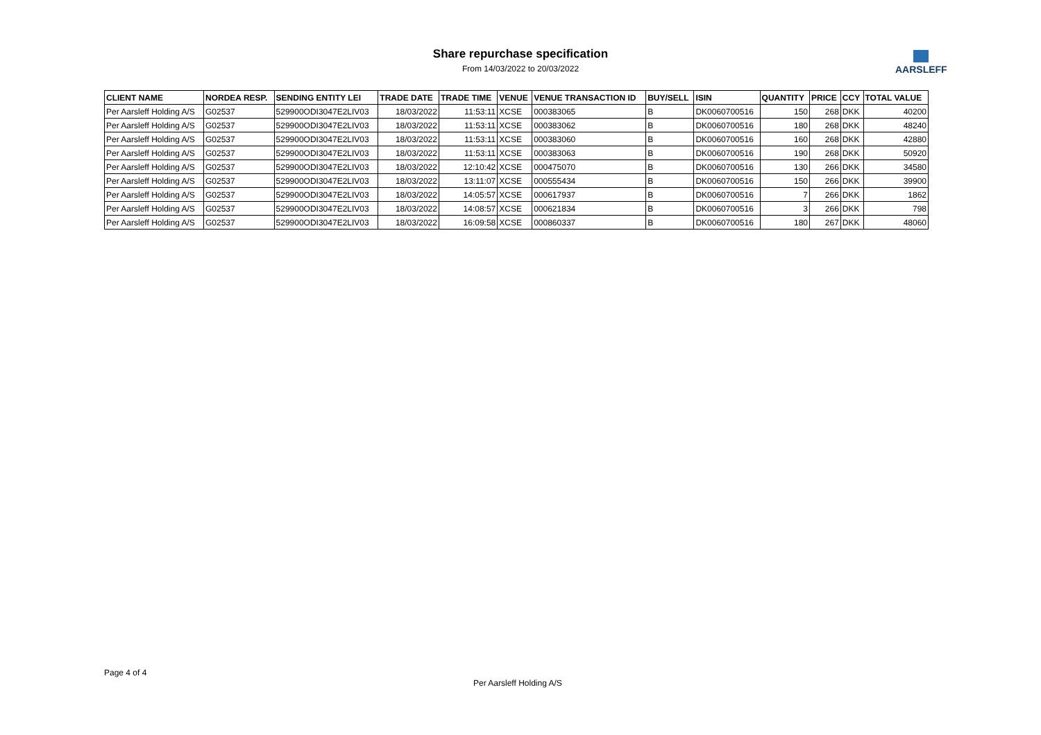Share repurchase specification
From 14/03/2022 to 20/03/2022
AARSLEFF
| CLIENT NAME | NORDEA RESP. | SENDING ENTITY LEI | TRADE DATE | TRADE TIME | VENUE | VENUE TRANSACTION ID | BUY/SELL | ISIN | QUANTITY | PRICE | CCY | TOTAL VALUE |
| --- | --- | --- | --- | --- | --- | --- | --- | --- | --- | --- | --- | --- |
| Per Aarsleff Holding A/S | G02537 | 529900ODI3047E2LIV03 | 18/03/2022 | 11:53:11 | XCSE | 000383065 | B | DK0060700516 | 150 | 268 | DKK | 40200 |
| Per Aarsleff Holding A/S | G02537 | 529900ODI3047E2LIV03 | 18/03/2022 | 11:53:11 | XCSE | 000383062 | B | DK0060700516 | 180 | 268 | DKK | 48240 |
| Per Aarsleff Holding A/S | G02537 | 529900ODI3047E2LIV03 | 18/03/2022 | 11:53:11 | XCSE | 000383060 | B | DK0060700516 | 160 | 268 | DKK | 42880 |
| Per Aarsleff Holding A/S | G02537 | 529900ODI3047E2LIV03 | 18/03/2022 | 11:53:11 | XCSE | 000383063 | B | DK0060700516 | 190 | 268 | DKK | 50920 |
| Per Aarsleff Holding A/S | G02537 | 529900ODI3047E2LIV03 | 18/03/2022 | 12:10:42 | XCSE | 000475070 | B | DK0060700516 | 130 | 266 | DKK | 34580 |
| Per Aarsleff Holding A/S | G02537 | 529900ODI3047E2LIV03 | 18/03/2022 | 13:11:07 | XCSE | 000555434 | B | DK0060700516 | 150 | 266 | DKK | 39900 |
| Per Aarsleff Holding A/S | G02537 | 529900ODI3047E2LIV03 | 18/03/2022 | 14:05:57 | XCSE | 000617937 | B | DK0060700516 | 7 | 266 | DKK | 1862 |
| Per Aarsleff Holding A/S | G02537 | 529900ODI3047E2LIV03 | 18/03/2022 | 14:08:57 | XCSE | 000621834 | B | DK0060700516 | 3 | 266 | DKK | 798 |
| Per Aarsleff Holding A/S | G02537 | 529900ODI3047E2LIV03 | 18/03/2022 | 16:09:58 | XCSE | 000860337 | B | DK0060700516 | 180 | 267 | DKK | 48060 |
Page 4 of 4
Per Aarsleff Holding A/S